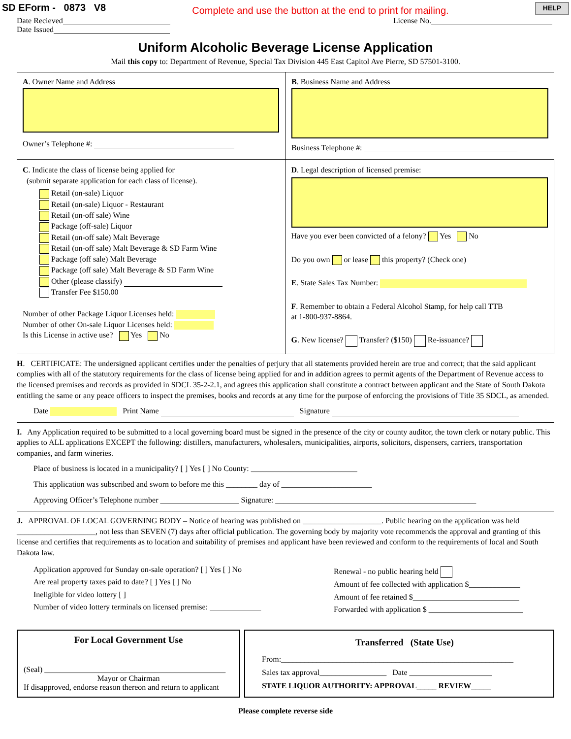SD EForm - 0873 V8 Complete and use the button at the end to print for mailing. HELP
Date Recieved License No.
Date Issued
Uniform Alcoholic Beverage License Application
Mail this copy to: Department of Revenue, Special Tax Division 445 East Capitol Ave Pierre, SD 57501-3100.
A. Owner Name and Address
Owner’s Telephone #:
B. Business Name and Address
Business Telephone #:
C. Indicate the class of license being applied for
(submit separate application for each class of license).
Retail (on-sale) Liquor
Retail (on-sale) Liquor - Restaurant
Retail (on-off sale) Wine
Package (off-sale) Liquor
Retail (on-off sale) Malt Beverage
Retail (on-off sale) Malt Beverage & SD Farm Wine
Package (off sale) Malt Beverage
Package (off sale) Malt Beverage & SD Farm Wine
Other (please classify)
Transfer Fee $150.00
Number of other Package Liquor Licenses held:
Number of other On-sale Liquor Licenses held:
Is this License in active use? Yes No
D. Legal description of licensed premise:
Have you ever been convicted of a felony? Yes No
Do you own or lease this property? (Check one)
E. State Sales Tax Number:
F. Remember to obtain a Federal Alcohol Stamp, for help call TTB
at 1-800-937-8864.
G. New license? Transfer? ($150) Re-issuance?
H. CERTIFICATE: The undersigned applicant certifies under the penalties of perjury that all statements provided herein are true and correct; that the said applicant complies with all of the statutory requirements for the class of license being applied for and in addition agrees to permit agents of the Department of Revenue access to the licensed premises and records as provided in SDCL 35-2-2.1, and agrees this application shall constitute a contract between applicant and the State of South Dakota entitling the same or any peace officers to inspect the premises, books and records at any time for the purpose of enforcing the provisions of Title 35 SDCL, as amended.
Date Print Name Signature
I. Any Application required to be submitted to a local governing board must be signed in the presence of the city or county auditor, the town clerk or notary public. This applies to ALL applications EXCEPT the following: distillers, manufacturers, wholesalers, municipalities, airports, solicitors, dispensers, carriers, transportation companies, and farm wineries.
Place of business is located in a municipality? [ ] Yes [ ] No County: ___________________________
This application was subscribed and sworn to before me this ________ day of _______________________
Approving Officer’s Telephone number ____________________ Signature: ___________________________________________________
J. APPROVAL OF LOCAL GOVERNING BODY – Notice of hearing was published on ____________________. Public hearing on the application was held ____________________, not less than SEVEN (7) days after official publication. The governing body by majority vote recommends the approval and granting of this license and certifies that requirements as to location and suitability of premises and applicant have been reviewed and conform to the requirements of local and South Dakota law.
Application approved for Sunday on-sale operation? [ ] Yes [ ] No
Are real property taxes paid to date? [ ] Yes [ ] No
Ineligible for video lottery [ ]
Number of video lottery terminals on licensed premise: _____________
Renewal - no public hearing held
Amount of fee collected with application $_____________
Amount of fee retained $___________________________
Forwarded with application $ ________________________
For Local Government Use
(Seal) ______________________________________________
Mayor or Chairman
If disapproved, endorse reason thereon and return to applicant
Transferred (State Use)
From:___________________________________________________________
Sales tax approval_________________ Date _____________________
STATE LIQUOR AUTHORITY: APPROVAL_____ REVIEW_____
Please complete reverse side